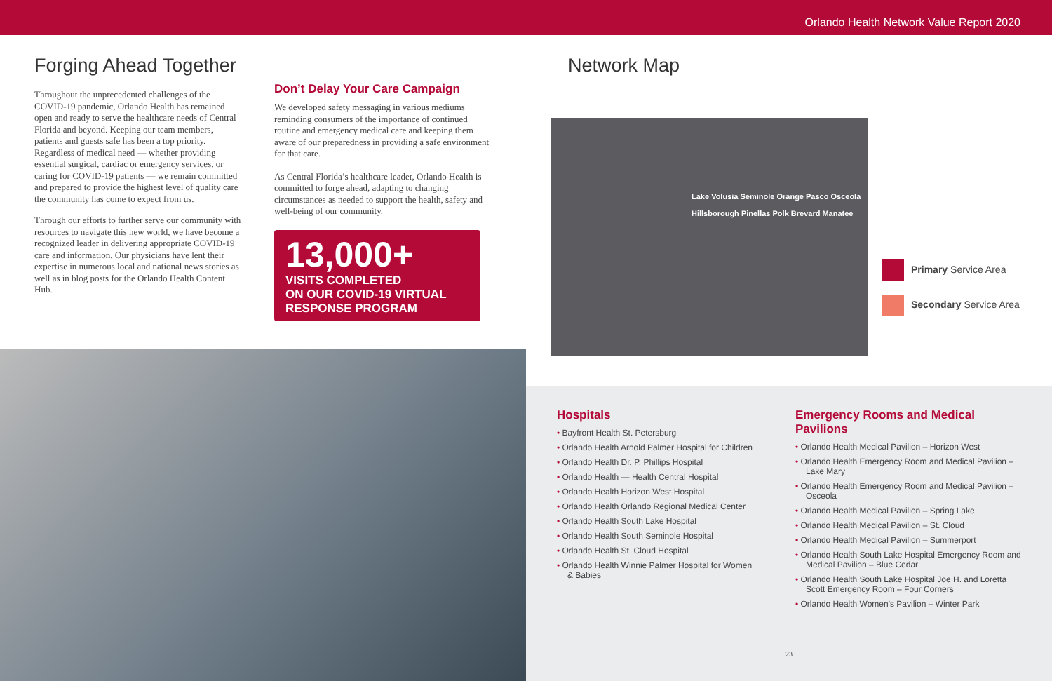Orlando Health Network Value Report 2020
Forging Ahead Together
Throughout the unprecedented challenges of the COVID-19 pandemic, Orlando Health has remained open and ready to serve the healthcare needs of Central Florida and beyond. Keeping our team members, patients and guests safe has been a top priority. Regardless of medical need — whether providing essential surgical, cardiac or emergency services, or caring for COVID-19 patients — we remain committed and prepared to provide the highest level of quality care the community has come to expect from us.
Through our efforts to further serve our community with resources to navigate this new world, we have become a recognized leader in delivering appropriate COVID-19 care and information. Our physicians have lent their expertise in numerous local and national news stories as well as in blog posts for the Orlando Health Content Hub.
Don’t Delay Your Care Campaign
We developed safety messaging in various mediums reminding consumers of the importance of continued routine and emergency medical care and keeping them aware of our preparedness in providing a safe environment for that care.
As Central Florida’s healthcare leader, Orlando Health is committed to forge ahead, adapting to changing circumstances as needed to support the health, safety and well-being of our community.
13,000+
VISITS COMPLETED
ON OUR COVID-19 VIRTUAL
RESPONSE PROGRAM
Network Map
Lake Volusia Seminole Orange Pasco Osceola Hillsborough Pinellas Polk Brevard Manatee
Primary Service Area
Secondary Service Area
Hospitals
• Bayfront Health St. Petersburg
• Orlando Health Arnold Palmer Hospital for Children
• Orlando Health Dr. P. Phillips Hospital
• Orlando Health — Health Central Hospital
• Orlando Health Horizon West Hospital
• Orlando Health Orlando Regional Medical Center
• Orlando Health South Lake Hospital
• Orlando Health South Seminole Hospital
• Orlando Health St. Cloud Hospital
• Orlando Health Winnie Palmer Hospital for Women & Babies
Emergency Rooms and Medical Pavilions
• Orlando Health Medical Pavilion – Horizon West
• Orlando Health Emergency Room and Medical Pavilion – Lake Mary
• Orlando Health Emergency Room and Medical Pavilion – Osceola
• Orlando Health Medical Pavilion – Spring Lake
• Orlando Health Medical Pavilion – St. Cloud
• Orlando Health Medical Pavilion – Summerport
• Orlando Health South Lake Hospital Emergency Room and Medical Pavilion – Blue Cedar
• Orlando Health South Lake Hospital Joe H. and Loretta Scott Emergency Room – Four Corners
• Orlando Health Women's Pavilion – Winter Park
23